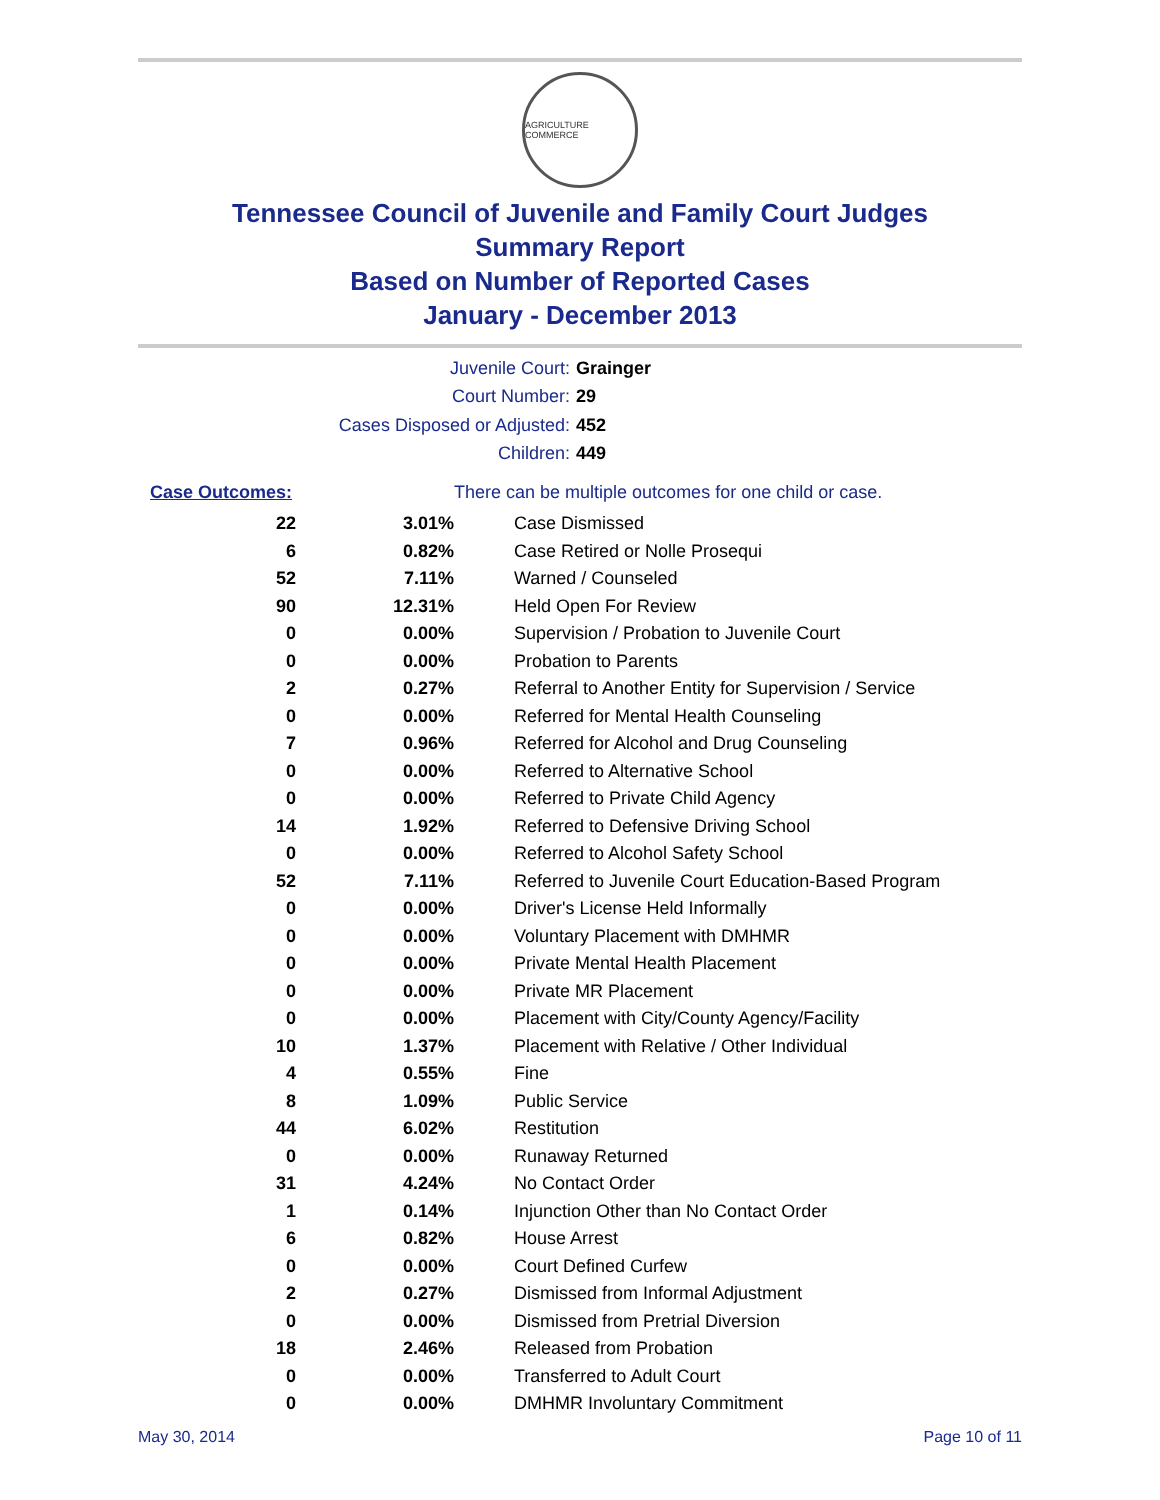AGRICULTURE COMMERCE
Tennessee Council of Juvenile and Family Court Judges
Summary Report
Based on Number of Reported Cases
January - December 2013
Juvenile Court: Grainger
Court Number: 29
Cases Disposed or Adjusted: 452
Children: 449
| Case Outcomes: | | There can be multiple outcomes for one child or case. |
| --- | --- | --- |
| 22 | 3.01% | Case Dismissed |
| 6 | 0.82% | Case Retired or Nolle Prosequi |
| 52 | 7.11% | Warned / Counseled |
| 90 | 12.31% | Held Open For Review |
| 0 | 0.00% | Supervision / Probation to Juvenile Court |
| 0 | 0.00% | Probation to Parents |
| 2 | 0.27% | Referral to Another Entity for Supervision / Service |
| 0 | 0.00% | Referred for Mental Health Counseling |
| 7 | 0.96% | Referred for Alcohol and Drug Counseling |
| 0 | 0.00% | Referred to Alternative School |
| 0 | 0.00% | Referred to Private Child Agency |
| 14 | 1.92% | Referred to Defensive Driving School |
| 0 | 0.00% | Referred to Alcohol Safety School |
| 52 | 7.11% | Referred to Juvenile Court Education-Based Program |
| 0 | 0.00% | Driver's License Held Informally |
| 0 | 0.00% | Voluntary Placement with DMHMR |
| 0 | 0.00% | Private Mental Health Placement |
| 0 | 0.00% | Private MR Placement |
| 0 | 0.00% | Placement with City/County Agency/Facility |
| 10 | 1.37% | Placement with Relative / Other Individual |
| 4 | 0.55% | Fine |
| 8 | 1.09% | Public Service |
| 44 | 6.02% | Restitution |
| 0 | 0.00% | Runaway Returned |
| 31 | 4.24% | No Contact Order |
| 1 | 0.14% | Injunction Other than No Contact Order |
| 6 | 0.82% | House Arrest |
| 0 | 0.00% | Court Defined Curfew |
| 2 | 0.27% | Dismissed from Informal Adjustment |
| 0 | 0.00% | Dismissed from Pretrial Diversion |
| 18 | 2.46% | Released from Probation |
| 0 | 0.00% | Transferred to Adult Court |
| 0 | 0.00% | DMHMR Involuntary Commitment |
May 30, 2014 Page 10 of 11